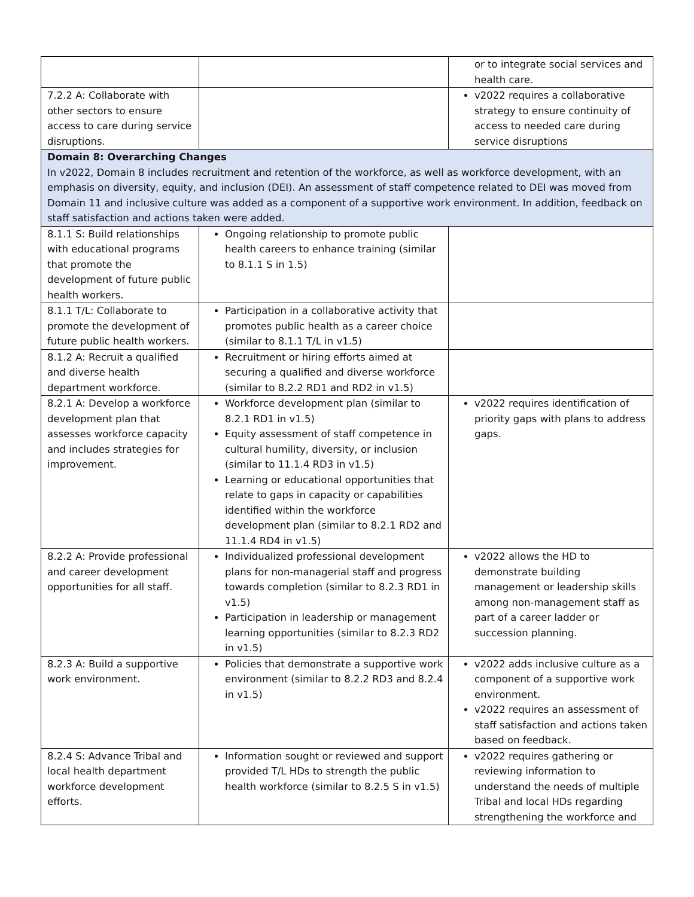| | | or to integrate social services and health care. |
| 7.2.2 A: Collaborate with other sectors to ensure access to care during service disruptions. | | v2022 requires a collaborative strategy to ensure continuity of access to needed care during service disruptions |
| Domain 8: Overarching Changes In v2022, Domain 8 includes recruitment and retention of the workforce, as well as workforce development, with an emphasis on diversity, equity, and inclusion (DEI). An assessment of staff competence related to DEI was moved from Domain 11 and inclusive culture was added as a component of a supportive work environment. In addition, feedback on staff satisfaction and actions taken were added. | | |
| 8.1.1 S: Build relationships with educational programs that promote the development of future public health workers. | Ongoing relationship to promote public health careers to enhance training (similar to 8.1.1 S in 1.5) | |
| 8.1.1 T/L: Collaborate to promote the development of future public health workers. | Participation in a collaborative activity that promotes public health as a career choice (similar to 8.1.1 T/L in v1.5) | |
| 8.1.2 A: Recruit a qualified and diverse health department workforce. | Recruitment or hiring efforts aimed at securing a qualified and diverse workforce (similar to 8.2.2 RD1 and RD2 in v1.5) | |
| 8.2.1 A: Develop a workforce development plan that assesses workforce capacity and includes strategies for improvement. | Workforce development plan (similar to 8.2.1 RD1 in v1.5) Equity assessment of staff competence in cultural humility, diversity, or inclusion (similar to 11.1.4 RD3 in v1.5) Learning or educational opportunities that relate to gaps in capacity or capabilities identified within the workforce development plan (similar to 8.2.1 RD2 and 11.1.4 RD4 in v1.5) | v2022 requires identification of priority gaps with plans to address gaps. |
| 8.2.2 A: Provide professional and career development opportunities for all staff. | Individualized professional development plans for non-managerial staff and progress towards completion (similar to 8.2.3 RD1 in v1.5) Participation in leadership or management learning opportunities (similar to 8.2.3 RD2 in v1.5) | v2022 allows the HD to demonstrate building management or leadership skills among non-management staff as part of a career ladder or succession planning. |
| 8.2.3 A: Build a supportive work environment. | Policies that demonstrate a supportive work environment (similar to 8.2.2 RD3 and 8.2.4 in v1.5) | v2022 adds inclusive culture as a component of a supportive work environment. v2022 requires an assessment of staff satisfaction and actions taken based on feedback. |
| 8.2.4 S: Advance Tribal and local health department workforce development efforts. | Information sought or reviewed and support provided T/L HDs to strength the public health workforce (similar to 8.2.5 S in v1.5) | v2022 requires gathering or reviewing information to understand the needs of multiple Tribal and local HDs regarding strengthening the workforce and |